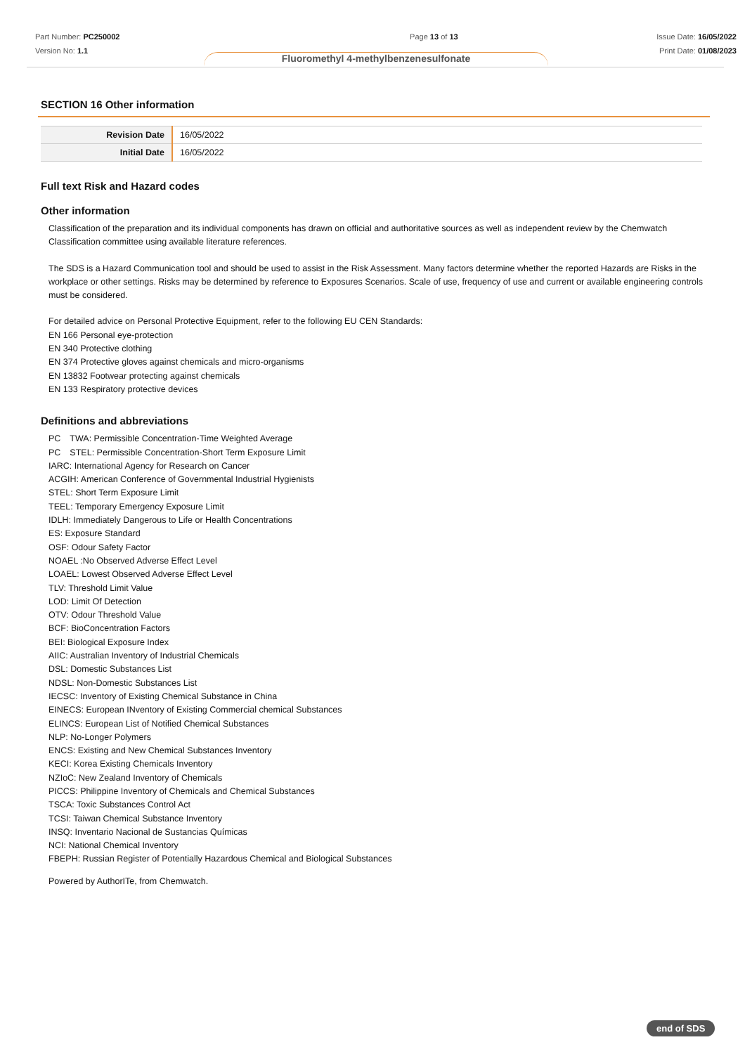Part Number: PC250002
Version No: 1.1
Page 13 of 13 Issue Date: 16/05/2022
Print Date: 01/08/2023
Fluoromethyl 4-methylbenzenesulfonate
SECTION 16 Other information
| Revision Date | 16/05/2022 |
| Initial Date | 16/05/2022 |
Full text Risk and Hazard codes
Other information
Classification of the preparation and its individual components has drawn on official and authoritative sources as well as independent review by the Chemwatch Classification committee using available literature references.
The SDS is a Hazard Communication tool and should be used to assist in the Risk Assessment. Many factors determine whether the reported Hazards are Risks in the workplace or other settings. Risks may be determined by reference to Exposures Scenarios. Scale of use, frequency of use and current or available engineering controls must be considered.
For detailed advice on Personal Protective Equipment, refer to the following EU CEN Standards:
EN 166 Personal eye-protection
EN 340 Protective clothing
EN 374 Protective gloves against chemicals and micro-organisms
EN 13832 Footwear protecting against chemicals
EN 133 Respiratory protective devices
Definitions and abbreviations
PC　TWA: Permissible Concentration-Time Weighted Average
PC　STEL: Permissible Concentration-Short Term Exposure Limit
IARC: International Agency for Research on Cancer
ACGIH: American Conference of Governmental Industrial Hygienists
STEL: Short Term Exposure Limit
TEEL: Temporary Emergency Exposure Limit
IDLH: Immediately Dangerous to Life or Health Concentrations
ES: Exposure Standard
OSF: Odour Safety Factor
NOAEL :No Observed Adverse Effect Level
LOAEL: Lowest Observed Adverse Effect Level
TLV: Threshold Limit Value
LOD: Limit Of Detection
OTV: Odour Threshold Value
BCF: BioConcentration Factors
BEI: Biological Exposure Index
AIIC: Australian Inventory of Industrial Chemicals
DSL: Domestic Substances List
NDSL: Non-Domestic Substances List
IECSC: Inventory of Existing Chemical Substance in China
EINECS: European INventory of Existing Commercial chemical Substances
ELINCS: European List of Notified Chemical Substances
NLP: No-Longer Polymers
ENCS: Existing and New Chemical Substances Inventory
KECI: Korea Existing Chemicals Inventory
NZIoC: New Zealand Inventory of Chemicals
PICCS: Philippine Inventory of Chemicals and Chemical Substances
TSCA: Toxic Substances Control Act
TCSI: Taiwan Chemical Substance Inventory
INSQ: Inventario Nacional de Sustancias Químicas
NCI: National Chemical Inventory
FBEPH: Russian Register of Potentially Hazardous Chemical and Biological Substances
Powered by AuthorITe, from Chemwatch.
end of SDS